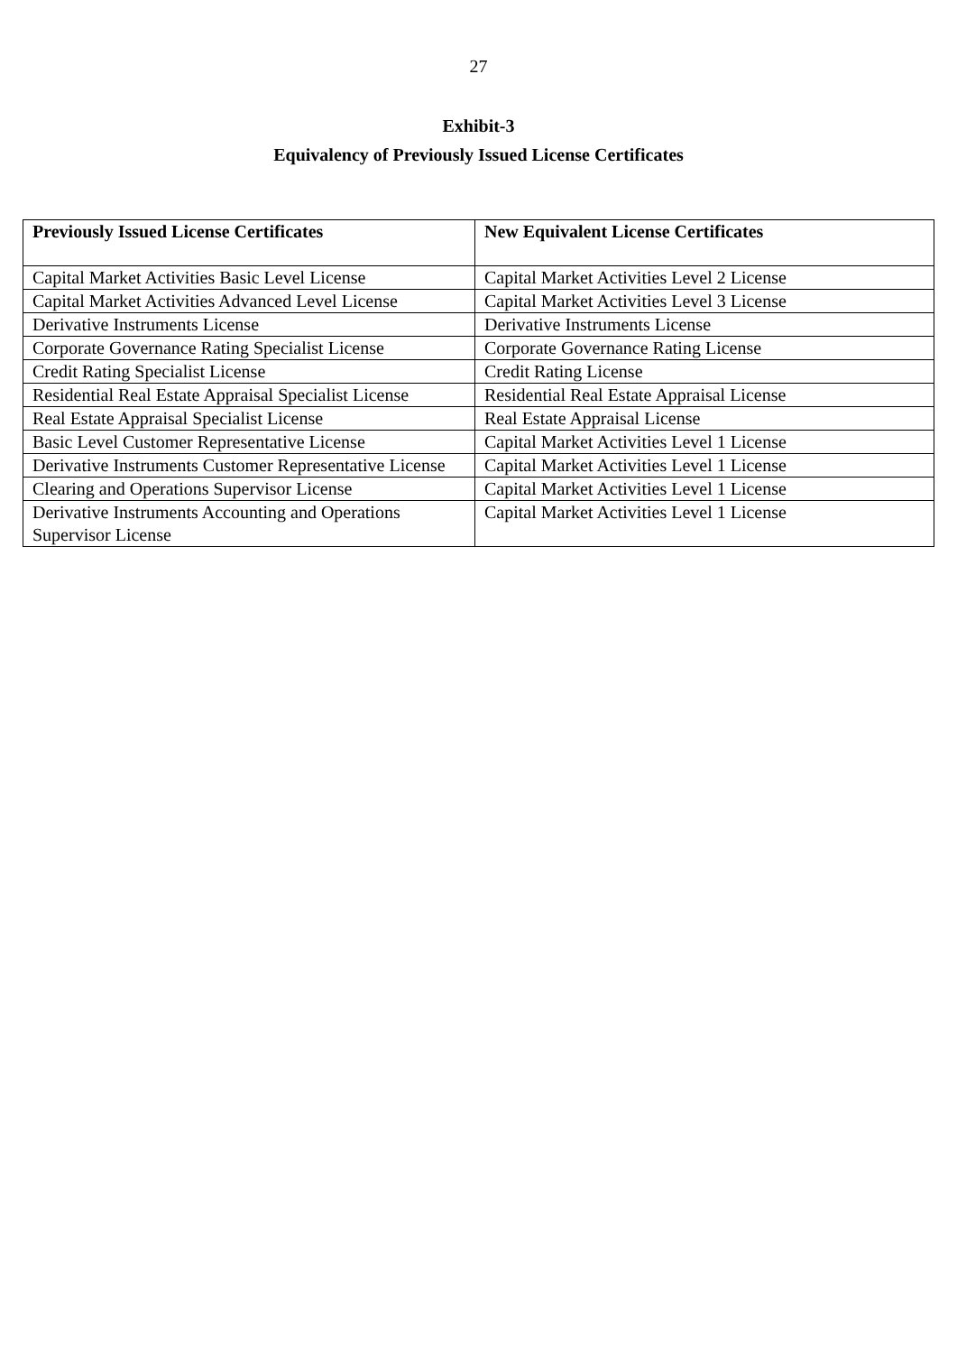27
Exhibit-3
Equivalency of Previously Issued License Certificates
| Previously Issued License Certificates | New Equivalent License Certificates |
| --- | --- |
| Capital Market Activities Basic Level License | Capital Market Activities Level 2 License |
| Capital Market Activities Advanced Level License | Capital Market Activities Level 3 License |
| Derivative Instruments License | Derivative Instruments License |
| Corporate Governance Rating Specialist License | Corporate Governance Rating License |
| Credit Rating Specialist License | Credit Rating License |
| Residential Real Estate Appraisal Specialist License | Residential Real Estate Appraisal License |
| Real Estate Appraisal Specialist License | Real Estate Appraisal License |
| Basic Level Customer Representative License | Capital Market Activities Level 1 License |
| Derivative Instruments Customer Representative License | Capital Market Activities Level 1 License |
| Clearing and Operations Supervisor License | Capital Market Activities Level 1 License |
| Derivative Instruments Accounting and Operations Supervisor License | Capital Market Activities Level 1 License |